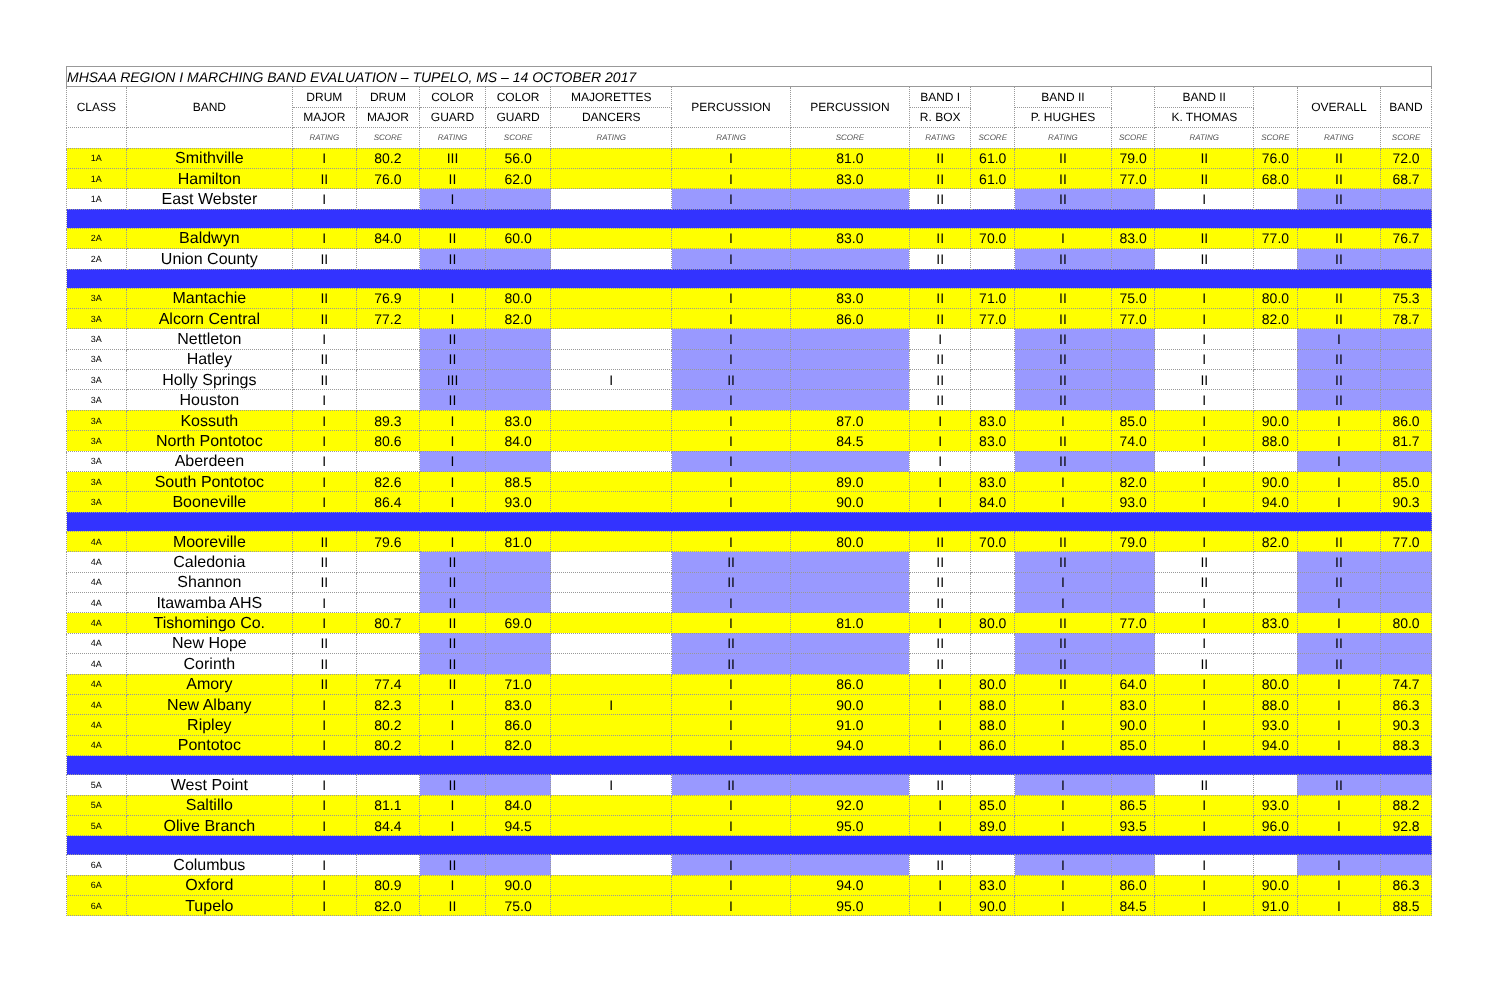| MHSAA REGION I MARCHING BAND EVALUATION – TUPELO, MS – 14 OCTOBER 2017 | | | | | | | | | | | | | | | | |
| CLASS | BAND | DRUM | DRUM | COLOR | COLOR | MAJORETTES | PERCUSSION | PERCUSSION | BAND I | | BAND II | | BAND II | | OVERALL | BAND |
| | | MAJOR | MAJOR | GUARD | GUARD | DANCERS | | | R. BOX | | P. HUGHES | | K. THOMAS | | | |
| | | RATING | SCORE | RATING | SCORE | RATING | RATING | SCORE | RATING | SCORE | RATING | SCORE | RATING | SCORE | RATING | SCORE |
| 1A | Smithville | I | 80.2 | III | 56.0 | | I | 81.0 | II | 61.0 | II | 79.0 | II | 76.0 | II | 72.0 |
| 1A | Hamilton | II | 76.0 | II | 62.0 | | I | 83.0 | II | 61.0 | II | 77.0 | II | 68.0 | II | 68.7 |
| 1A | East Webster | I | | I | | | I | | II | | II | | I | | II | |
| 2A | Baldwyn | I | 84.0 | II | 60.0 | | I | 83.0 | II | 70.0 | I | 83.0 | II | 77.0 | II | 76.7 |
| 2A | Union County | II | | II | | | I | | II | | II | | II | | II | |
| 3A | Mantachie | II | 76.9 | I | 80.0 | | I | 83.0 | II | 71.0 | II | 75.0 | I | 80.0 | II | 75.3 |
| 3A | Alcorn Central | II | 77.2 | I | 82.0 | | I | 86.0 | II | 77.0 | II | 77.0 | I | 82.0 | II | 78.7 |
| 3A | Nettleton | I | | II | | | I | | I | | II | | I | | I | |
| 3A | Hatley | II | | II | | | I | | II | | II | | I | | II | |
| 3A | Holly Springs | II | | III | | I | II | | II | | II | | II | | II | |
| 3A | Houston | I | | II | | | I | | II | | II | | I | | II | |
| 3A | Kossuth | I | 89.3 | I | 83.0 | | I | 87.0 | I | 83.0 | I | 85.0 | I | 90.0 | I | 86.0 |
| 3A | North Pontotoc | I | 80.6 | I | 84.0 | | I | 84.5 | I | 83.0 | II | 74.0 | I | 88.0 | I | 81.7 |
| 3A | Aberdeen | I | | I | | | I | | I | | II | | I | | I | |
| 3A | South Pontotoc | I | 82.6 | I | 88.5 | | I | 89.0 | I | 83.0 | I | 82.0 | I | 90.0 | I | 85.0 |
| 3A | Booneville | I | 86.4 | I | 93.0 | | I | 90.0 | I | 84.0 | I | 93.0 | I | 94.0 | I | 90.3 |
| 4A | Mooreville | II | 79.6 | I | 81.0 | | I | 80.0 | II | 70.0 | II | 79.0 | I | 82.0 | II | 77.0 |
| 4A | Caledonia | II | | II | | | II | | II | | II | | II | | II | |
| 4A | Shannon | II | | II | | | II | | II | | I | | II | | II | |
| 4A | Itawamba AHS | I | | II | | | I | | II | | I | | I | | I | |
| 4A | Tishomingo Co. | I | 80.7 | II | 69.0 | | I | 81.0 | I | 80.0 | II | 77.0 | I | 83.0 | I | 80.0 |
| 4A | New Hope | II | | II | | | II | | II | | II | | I | | II | |
| 4A | Corinth | II | | II | | | II | | II | | II | | II | | II | |
| 4A | Amory | II | 77.4 | II | 71.0 | | I | 86.0 | I | 80.0 | II | 64.0 | I | 80.0 | I | 74.7 |
| 4A | New Albany | I | 82.3 | I | 83.0 | I | I | 90.0 | I | 88.0 | I | 83.0 | I | 88.0 | I | 86.3 |
| 4A | Ripley | I | 80.2 | I | 86.0 | | I | 91.0 | I | 88.0 | I | 90.0 | I | 93.0 | I | 90.3 |
| 4A | Pontotoc | I | 80.2 | I | 82.0 | | I | 94.0 | I | 86.0 | I | 85.0 | I | 94.0 | I | 88.3 |
| 5A | West Point | I | | II | | I | II | | II | | I | | II | | II | |
| 5A | Saltillo | I | 81.1 | I | 84.0 | | I | 92.0 | I | 85.0 | I | 86.5 | I | 93.0 | I | 88.2 |
| 5A | Olive Branch | I | 84.4 | I | 94.5 | | I | 95.0 | I | 89.0 | I | 93.5 | I | 96.0 | I | 92.8 |
| 6A | Columbus | I | | II | | | I | | II | | I | | I | | I | |
| 6A | Oxford | I | 80.9 | I | 90.0 | | I | 94.0 | I | 83.0 | I | 86.0 | I | 90.0 | I | 86.3 |
| 6A | Tupelo | I | 82.0 | II | 75.0 | | I | 95.0 | I | 90.0 | I | 84.5 | I | 91.0 | I | 88.5 |